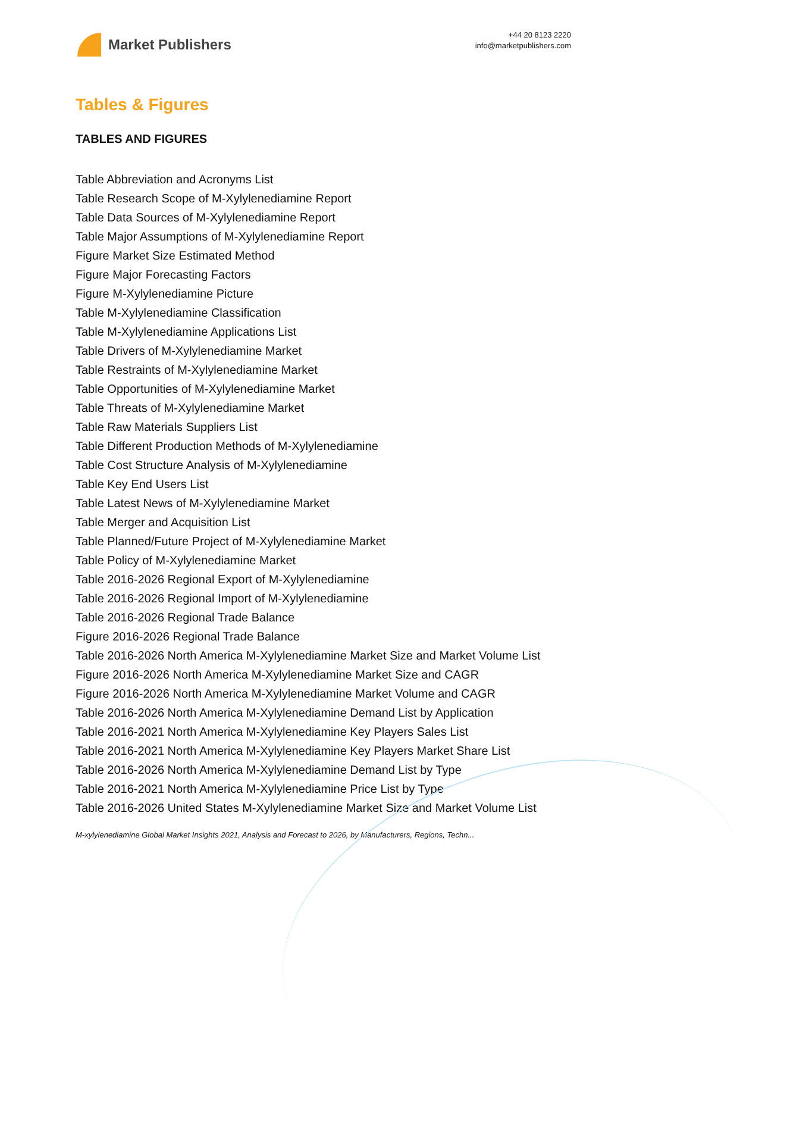Market Publishers
+44 20 8123 2220
info@marketpublishers.com
Tables & Figures
TABLES AND FIGURES
Table Abbreviation and Acronyms List
Table Research Scope of M-Xylylenediamine Report
Table Data Sources of M-Xylylenediamine Report
Table Major Assumptions of M-Xylylenediamine Report
Figure Market Size Estimated Method
Figure Major Forecasting Factors
Figure M-Xylylenediamine Picture
Table M-Xylylenediamine Classification
Table M-Xylylenediamine Applications List
Table Drivers of M-Xylylenediamine Market
Table Restraints of M-Xylylenediamine Market
Table Opportunities of M-Xylylenediamine Market
Table Threats of M-Xylylenediamine Market
Table Raw Materials Suppliers List
Table Different Production Methods of M-Xylylenediamine
Table Cost Structure Analysis of M-Xylylenediamine
Table Key End Users List
Table Latest News of M-Xylylenediamine Market
Table Merger and Acquisition List
Table Planned/Future Project of M-Xylylenediamine Market
Table Policy of M-Xylylenediamine Market
Table 2016-2026 Regional Export of M-Xylylenediamine
Table 2016-2026 Regional Import of M-Xylylenediamine
Table 2016-2026 Regional Trade Balance
Figure 2016-2026 Regional Trade Balance
Table 2016-2026 North America M-Xylylenediamine Market Size and Market Volume List
Figure 2016-2026 North America M-Xylylenediamine Market Size and CAGR
Figure 2016-2026 North America M-Xylylenediamine Market Volume and CAGR
Table 2016-2026 North America M-Xylylenediamine Demand List by Application
Table 2016-2021 North America M-Xylylenediamine Key Players Sales List
Table 2016-2021 North America M-Xylylenediamine Key Players Market Share List
Table 2016-2026 North America M-Xylylenediamine Demand List by Type
Table 2016-2021 North America M-Xylylenediamine Price List by Type
Table 2016-2026 United States M-Xylylenediamine Market Size and Market Volume List
M-xylylenediamine Global Market Insights 2021, Analysis and Forecast to 2026, by Manufacturers, Regions, Techn...